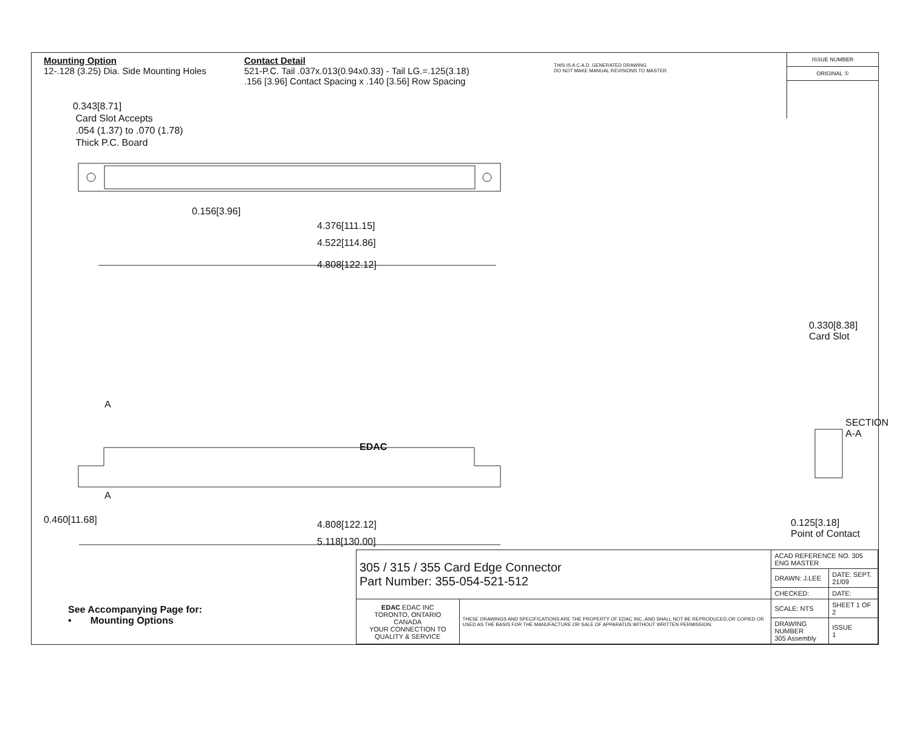Mounting Option
12-.128 (3.25) Dia. Side Mounting Holes
Contact Detail
521-P.C. Tail .037x.013(0.94x0.33) - Tail LG.=.125(3.18)
.156 [3.96] Contact Spacing x .140 [3.56] Row Spacing
THIS IS A C.A.D. GENERATED DRAWING
DO NOT MAKE MANUAL REVISIONS TO MASTER.
ISSUE NUMBER
ORIGINAL ①
0.343[8.71]
Card Slot Accepts
.054 (1.37) to .070 (1.78)
Thick P.C. Board
0.156[3.96]
4.376[111.15]
4.522[114.86]
4.808[122.12]
0.330[8.38] Card Slot
SECTION A-A
A
EDAC
A
0.460[11.68] 4.808[122.12]
5.118[130.00]
0.125[3.18]
Point of Contact
See Accompanying Page for:
• Mounting Options
| 305 / 315 / 355 Card Edge Connector Part Number: 355-054-521-512 | | ACAD REFERENCE NO. 305 ENG MASTER | |
| | | DRAWN: J.LEE | DATE: SEPT. 21/09 |
| | | CHECKED: | DATE: |
| EDAC EDAC INC TORONTO, ONTARIO CANADA YOUR CONNECTION TO QUALITY & SERVICE | THESE DRAWINGS AND SPECIFICATIONS ARE THE PROPERTY OF EDAC INC.,AND SHALL NOT BE REPRODUCED,OR COPIED OR USED AS THE BASIS FOR THE MANUFACTURE OR SALE OF APPARATUS WITHOUT WRITTEN PERMISSION. | SCALE: NTS | SHEET 1 OF 2 |
| | | DRAWING NUMBER 305 Assembly | ISSUE 1 |